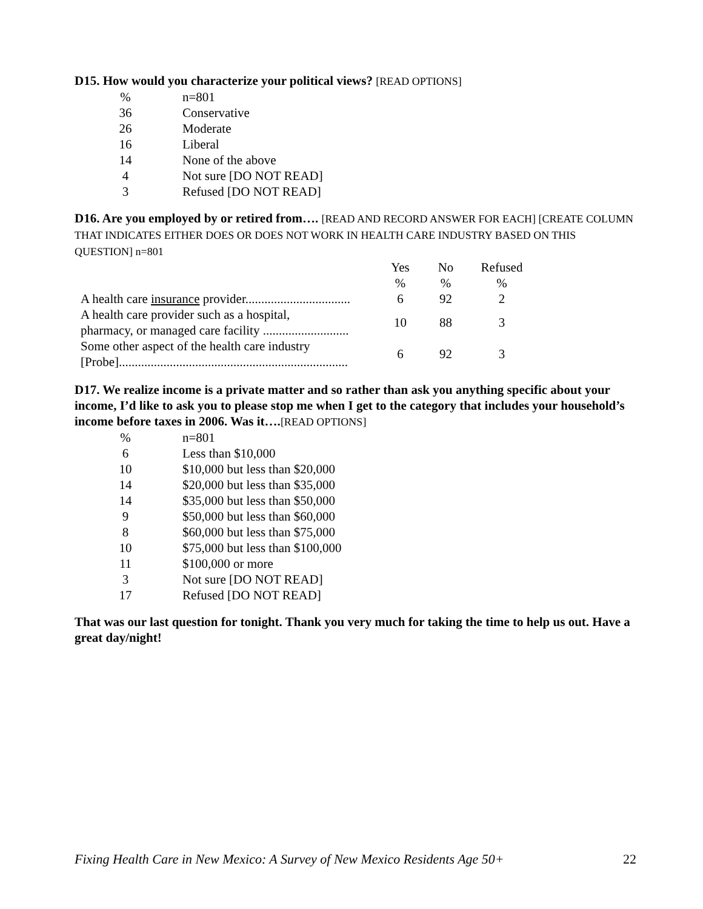D15. How would you characterize your political views? [READ OPTIONS]
| % | n=801 |
| 36 | Conservative |
| 26 | Moderate |
| 16 | Liberal |
| 14 | None of the above |
| 4 | Not sure [DO NOT READ] |
| 3 | Refused [DO NOT READ] |
D16. Are you employed by or retired from…. [READ AND RECORD ANSWER FOR EACH] [CREATE COLUMN THAT INDICATES EITHER DOES OR DOES NOT WORK IN HEALTH CARE INDUSTRY BASED ON THIS QUESTION] n=801
| | Yes | No | Refused |
| --- | --- | --- | --- |
| | % | % | % |
| A health care insurance provider................................. | 6 | 92 | 2 |
| A health care provider such as a hospital, pharmacy, or managed care facility ........................... | 10 | 88 | 3 |
| Some other aspect of the health care industry [Probe]........................................................................ | 6 | 92 | 3 |
D17. We realize income is a private matter and so rather than ask you anything specific about your income, I’d like to ask you to please stop me when I get to the category that includes your household’s income before taxes in 2006. Was it….[READ OPTIONS]
| % | n=801 |
| 6 | Less than $10,000 |
| 10 | $10,000 but less than $20,000 |
| 14 | $20,000 but less than $35,000 |
| 14 | $35,000 but less than $50,000 |
| 9 | $50,000 but less than $60,000 |
| 8 | $60,000 but less than $75,000 |
| 10 | $75,000 but less than $100,000 |
| 11 | $100,000 or more |
| 3 | Not sure [DO NOT READ] |
| 17 | Refused [DO NOT READ] |
That was our last question for tonight. Thank you very much for taking the time to help us out. Have a great day/night!
Fixing Health Care in New Mexico: A Survey of New Mexico Residents Age 50+ 22